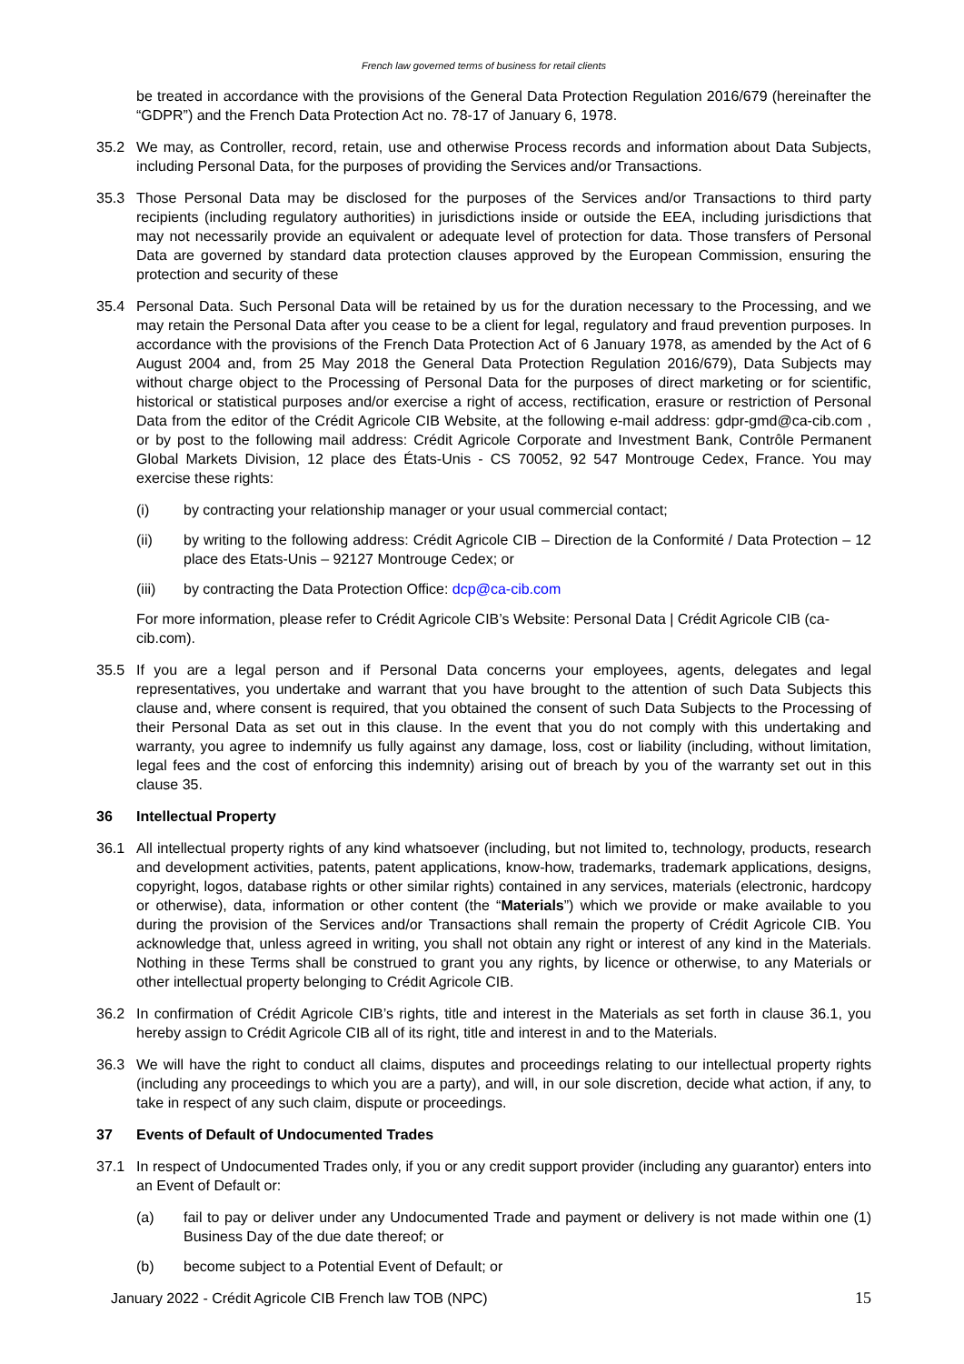French law governed terms of business for retail clients
be treated in accordance with the provisions of the General Data Protection Regulation 2016/679 (hereinafter the “GDPR”) and the French Data Protection Act no. 78-17 of January 6, 1978.
35.2 We may, as Controller, record, retain, use and otherwise Process records and information about Data Subjects, including Personal Data, for the purposes of providing the Services and/or Transactions.
35.3 Those Personal Data may be disclosed for the purposes of the Services and/or Transactions to third party recipients (including regulatory authorities) in jurisdictions inside or outside the EEA, including jurisdictions that may not necessarily provide an equivalent or adequate level of protection for data. Those transfers of Personal Data are governed by standard data protection clauses approved by the European Commission, ensuring the protection and security of these
35.4 Personal Data. Such Personal Data will be retained by us for the duration necessary to the Processing, and we may retain the Personal Data after you cease to be a client for legal, regulatory and fraud prevention purposes. In accordance with the provisions of the French Data Protection Act of 6 January 1978, as amended by the Act of 6 August 2004 and, from 25 May 2018 the General Data Protection Regulation 2016/679), Data Subjects may without charge object to the Processing of Personal Data for the purposes of direct marketing or for scientific, historical or statistical purposes and/or exercise a right of access, rectification, erasure or restriction of Personal Data from the editor of the Crédit Agricole CIB Website, at the following e-mail address: gdpr-gmd@ca-cib.com , or by post to the following mail address: Crédit Agricole Corporate and Investment Bank, Contrôle Permanent Global Markets Division, 12 place des États-Unis - CS 70052, 92 547 Montrouge Cedex, France. You may exercise these rights:
(i) by contracting your relationship manager or your usual commercial contact;
(ii) by writing to the following address: Crédit Agricole CIB – Direction de la Conformité / Data Protection – 12 place des Etats-Unis – 92127 Montrouge Cedex; or
(iii) by contracting the Data Protection Office: dcp@ca-cib.com
For more information, please refer to Crédit Agricole CIB’s Website: Personal Data | Crédit Agricole CIB (ca-cib.com).
35.5 If you are a legal person and if Personal Data concerns your employees, agents, delegates and legal representatives, you undertake and warrant that you have brought to the attention of such Data Subjects this clause and, where consent is required, that you obtained the consent of such Data Subjects to the Processing of their Personal Data as set out in this clause. In the event that you do not comply with this undertaking and warranty, you agree to indemnify us fully against any damage, loss, cost or liability (including, without limitation, legal fees and the cost of enforcing this indemnity) arising out of breach by you of the warranty set out in this clause 35.
36 Intellectual Property
36.1 All intellectual property rights of any kind whatsoever (including, but not limited to, technology, products, research and development activities, patents, patent applications, know-how, trademarks, trademark applications, designs, copyright, logos, database rights or other similar rights) contained in any services, materials (electronic, hardcopy or otherwise), data, information or other content (the “Materials”) which we provide or make available to you during the provision of the Services and/or Transactions shall remain the property of Crédit Agricole CIB. You acknowledge that, unless agreed in writing, you shall not obtain any right or interest of any kind in the Materials. Nothing in these Terms shall be construed to grant you any rights, by licence or otherwise, to any Materials or other intellectual property belonging to Crédit Agricole CIB.
36.2 In confirmation of Crédit Agricole CIB’s rights, title and interest in the Materials as set forth in clause 36.1, you hereby assign to Crédit Agricole CIB all of its right, title and interest in and to the Materials.
36.3 We will have the right to conduct all claims, disputes and proceedings relating to our intellectual property rights (including any proceedings to which you are a party), and will, in our sole discretion, decide what action, if any, to take in respect of any such claim, dispute or proceedings.
37 Events of Default of Undocumented Trades
37.1 In respect of Undocumented Trades only, if you or any credit support provider (including any guarantor) enters into an Event of Default or:
(a) fail to pay or deliver under any Undocumented Trade and payment or delivery is not made within one (1) Business Day of the due date thereof; or
(b) become subject to a Potential Event of Default; or
January 2022 - Crédit Agricole CIB French law TOB (NPC) 15